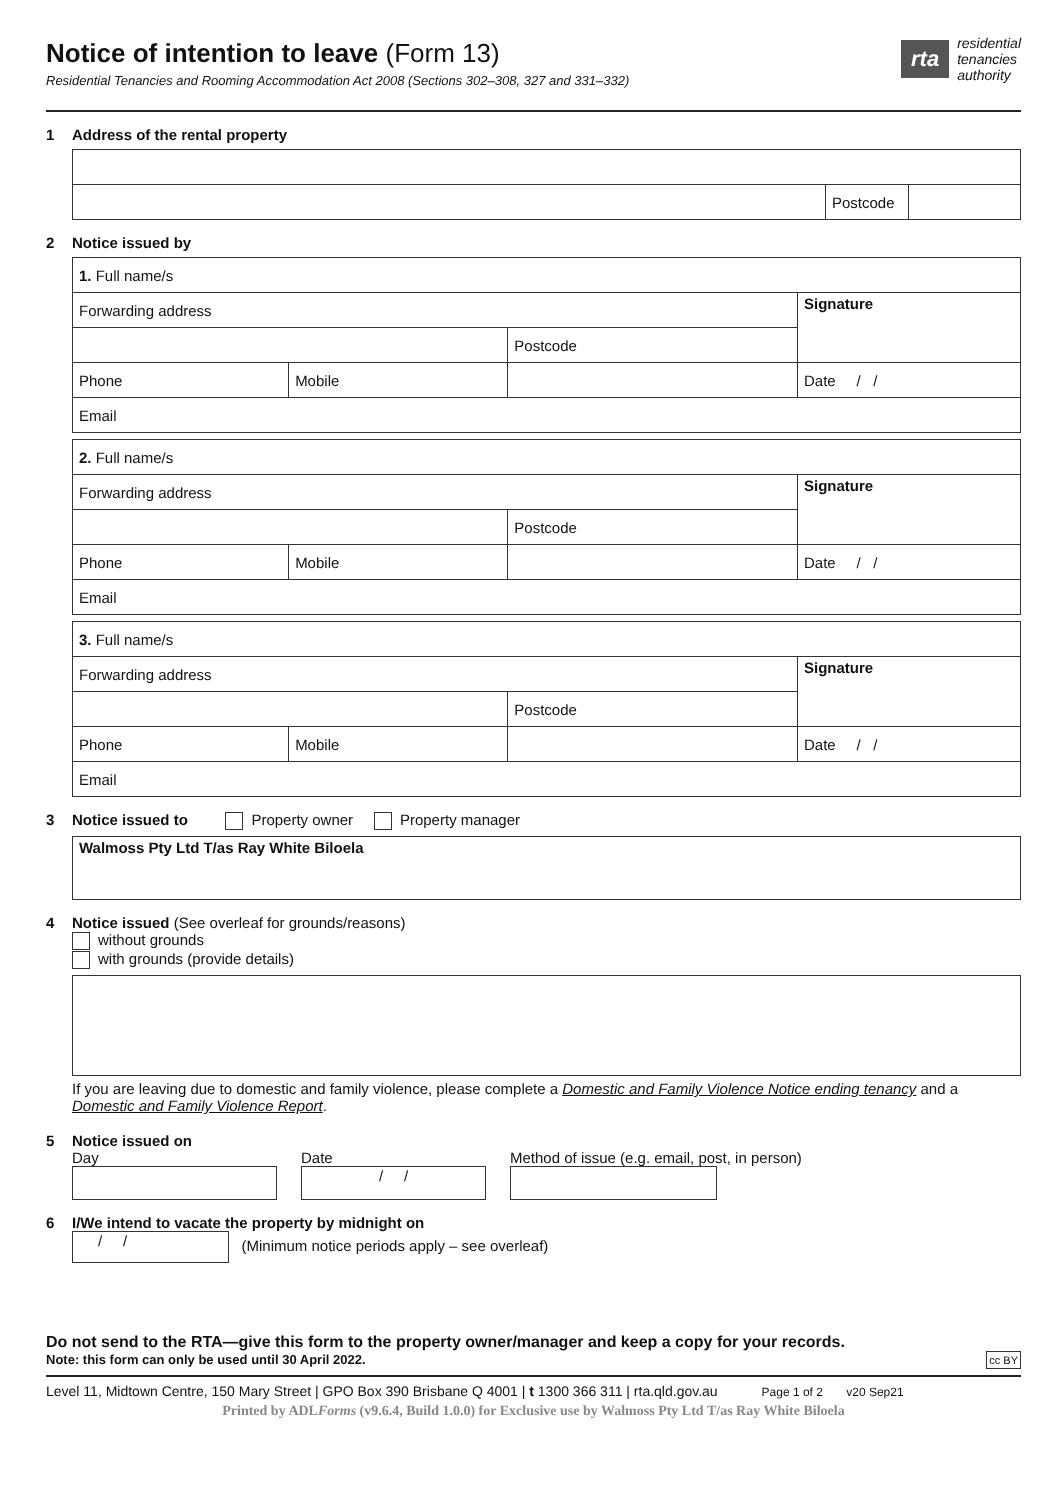Notice of intention to leave (Form 13)
Residential Tenancies and Rooming Accommodation Act 2008 (Sections 302–308, 327 and 331–332)
rta
residential
tenancies
authority
1 Address of the rental property
| | Postcode | |
2 Notice issued by
| 1. Full name/s | | | |
| Forwarding address | | | Signature |
| | | Postcode | |
| Phone | Mobile | | Date / / |
| Email | | | |
| 2. Full name/s | | | |
| Forwarding address | | | Signature |
| | | Postcode | |
| Phone | Mobile | | Date / / |
| Email | | | |
| 3. Full name/s | | | |
| Forwarding address | | | Signature |
| | | Postcode | |
| Phone | Mobile | | Date / / |
| Email | | | |
3 Notice issued to Property owner Property manager
| Walmoss Pty Ltd T/as Ray White Biloela |
4 Notice issued (See overleaf for grounds/reasons)
without grounds
with grounds (provide details)
If you are leaving due to domestic and family violence, please complete a Domestic and Family Violence Notice ending tenancy and a Domestic and Family Violence Report.
5 Notice issued on
Day Date
/ /
Method of issue (e.g. email, post, in person)
6 I/We intend to vacate the property by midnight on
/ / (Minimum notice periods apply – see overleaf)
Do not send to the RTA—give this form to the property owner/manager and keep a copy for your records.
Note: this form can only be used until 30 April 2022. cc BY
Level 11, Midtown Centre, 150 Mary Street | GPO Box 390 Brisbane Q 4001 | t 1300 366 311 | rta.qld.gov.au Page 1 of 2 v20 Sep21
Printed by ADLForms (v9.6.4, Build 1.0.0) for Exclusive use by Walmoss Pty Ltd T/as Ray White Biloela